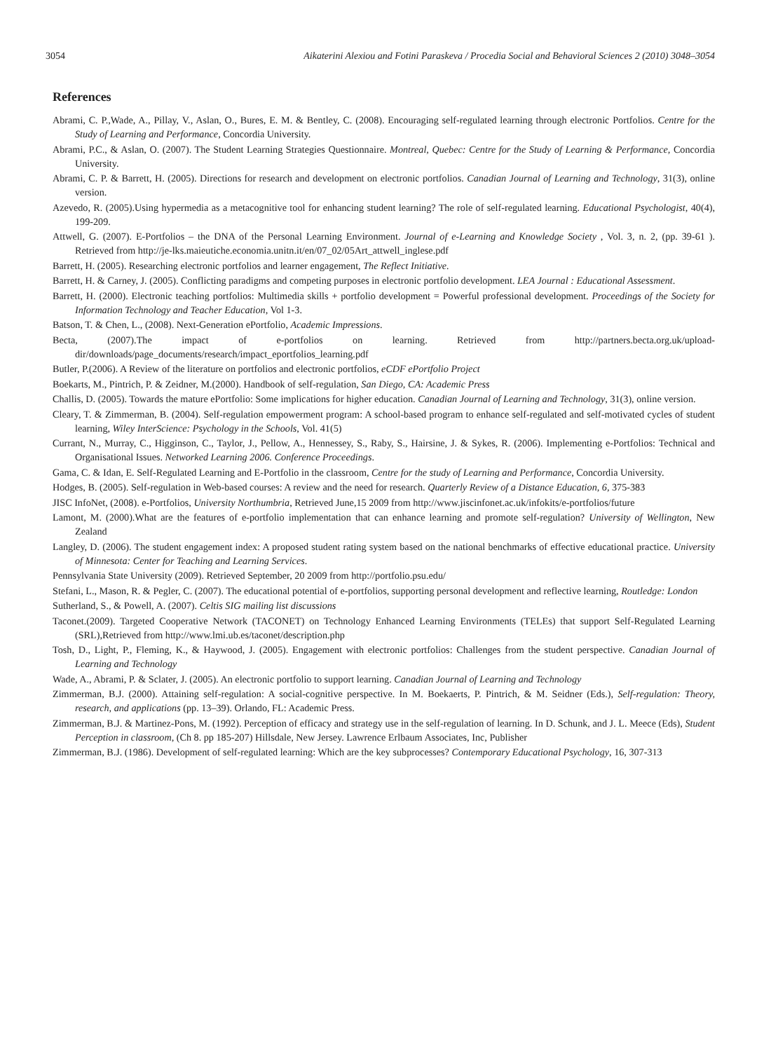3054 Aikaterini Alexiou and Fotini Paraskeva / Procedia Social and Behavioral Sciences 2 (2010) 3048–3054
References
Abrami, C. P.,Wade, A., Pillay, V., Aslan, O., Bures, E. M. & Bentley, C. (2008). Encouraging self-regulated learning through electronic Portfolios. Centre for the Study of Learning and Performance, Concordia University.
Abrami, P.C., & Aslan, O. (2007). The Student Learning Strategies Questionnaire. Montreal, Quebec: Centre for the Study of Learning & Performance, Concordia University.
Abrami, C. P. & Barrett, H. (2005). Directions for research and development on electronic portfolios. Canadian Journal of Learning and Technology, 31(3), online version.
Azevedo, R. (2005).Using hypermedia as a metacognitive tool for enhancing student learning? The role of self-regulated learning. Educational Psychologist, 40(4), 199-209.
Attwell, G. (2007). E-Portfolios – the DNA of the Personal Learning Environment. Journal of e-Learning and Knowledge Society , Vol. 3, n. 2, (pp. 39-61 ). Retrieved from http://je-lks.maieutiche.economia.unitn.it/en/07_02/05Art_attwell_inglese.pdf
Barrett, H. (2005). Researching electronic portfolios and learner engagement, The Reflect Initiative.
Barrett, H. & Carney, J. (2005). Conflicting paradigms and competing purposes in electronic portfolio development. LEA Journal : Educational Assessment.
Barrett, H. (2000). Electronic teaching portfolios: Multimedia skills + portfolio development = Powerful professional development. Proceedings of the Society for Information Technology and Teacher Education, Vol 1-3.
Batson, T. & Chen, L., (2008). Next-Generation ePortfolio, Academic Impressions.
Becta, (2007).The impact of e-portfolios on learning. Retrieved from http://partners.becta.org.uk/upload-dir/downloads/page_documents/research/impact_eportfolios_learning.pdf
Butler, P.(2006). A Review of the literature on portfolios and electronic portfolios, eCDF ePortfolio Project
Boekarts, M., Pintrich, P. & Zeidner, M.(2000). Handbook of self-regulation, San Diego, CA: Academic Press
Challis, D. (2005). Towards the mature ePortfolio: Some implications for higher education. Canadian Journal of Learning and Technology, 31(3), online version.
Cleary, T. & Zimmerman, B. (2004). Self-regulation empowerment program: A school-based program to enhance self-regulated and self-motivated cycles of student learning, Wiley InterScience: Psychology in the Schools, Vol. 41(5)
Currant, N., Murray, C., Higginson, C., Taylor, J., Pellow, A., Hennessey, S., Raby, S., Hairsine, J. & Sykes, R. (2006). Implementing e-Portfolios: Technical and Organisational Issues. Networked Learning 2006. Conference Proceedings.
Gama, C. & Idan, E. Self-Regulated Learning and E-Portfolio in the classroom, Centre for the study of Learning and Performance, Concordia University.
Hodges, B. (2005). Self-regulation in Web-based courses: A review and the need for research. Quarterly Review of a Distance Education, 6, 375-383
JISC InfoNet, (2008). e-Portfolios, University Northumbria, Retrieved June,15 2009 from http://www.jiscinfonet.ac.uk/infokits/e-portfolios/future
Lamont, M. (2000).What are the features of e-portfolio implementation that can enhance learning and promote self-regulation? University of Wellington, New Zealand
Langley, D. (2006). The student engagement index: A proposed student rating system based on the national benchmarks of effective educational practice. University of Minnesota: Center for Teaching and Learning Services.
Pennsylvania State University (2009). Retrieved September, 20 2009 from http://portfolio.psu.edu/
Stefani, L., Mason, R. & Pegler, C. (2007). The educational potential of e-portfolios, supporting personal development and reflective learning, Routledge: London
Sutherland, S., & Powell, A. (2007). Celtis SIG mailing list discussions
Taconet.(2009). Targeted Cooperative Network (TACONET) on Technology Enhanced Learning Environments (TELEs) that support Self-Regulated Learning (SRL),Retrieved from http://www.lmi.ub.es/taconet/description.php
Tosh, D., Light, P., Fleming, K., & Haywood, J. (2005). Engagement with electronic portfolios: Challenges from the student perspective. Canadian Journal of Learning and Technology
Wade, A., Abrami, P. & Sclater, J. (2005). An electronic portfolio to support learning. Canadian Journal of Learning and Technology
Zimmerman, B.J. (2000). Attaining self-regulation: A social-cognitive perspective. In M. Boekaerts, P. Pintrich, & M. Seidner (Eds.), Self-regulation: Theory, research, and applications (pp. 13–39). Orlando, FL: Academic Press.
Zimmerman, B.J. & Martinez-Pons, M. (1992). Perception of efficacy and strategy use in the self-regulation of learning. In D. Schunk, and J. L. Meece (Eds), Student Perception in classroom, (Ch 8. pp 185-207) Hillsdale, New Jersey. Lawrence Erlbaum Associates, Inc, Publisher
Zimmerman, B.J. (1986). Development of self-regulated learning: Which are the key subprocesses? Contemporary Educational Psychology, 16, 307-313